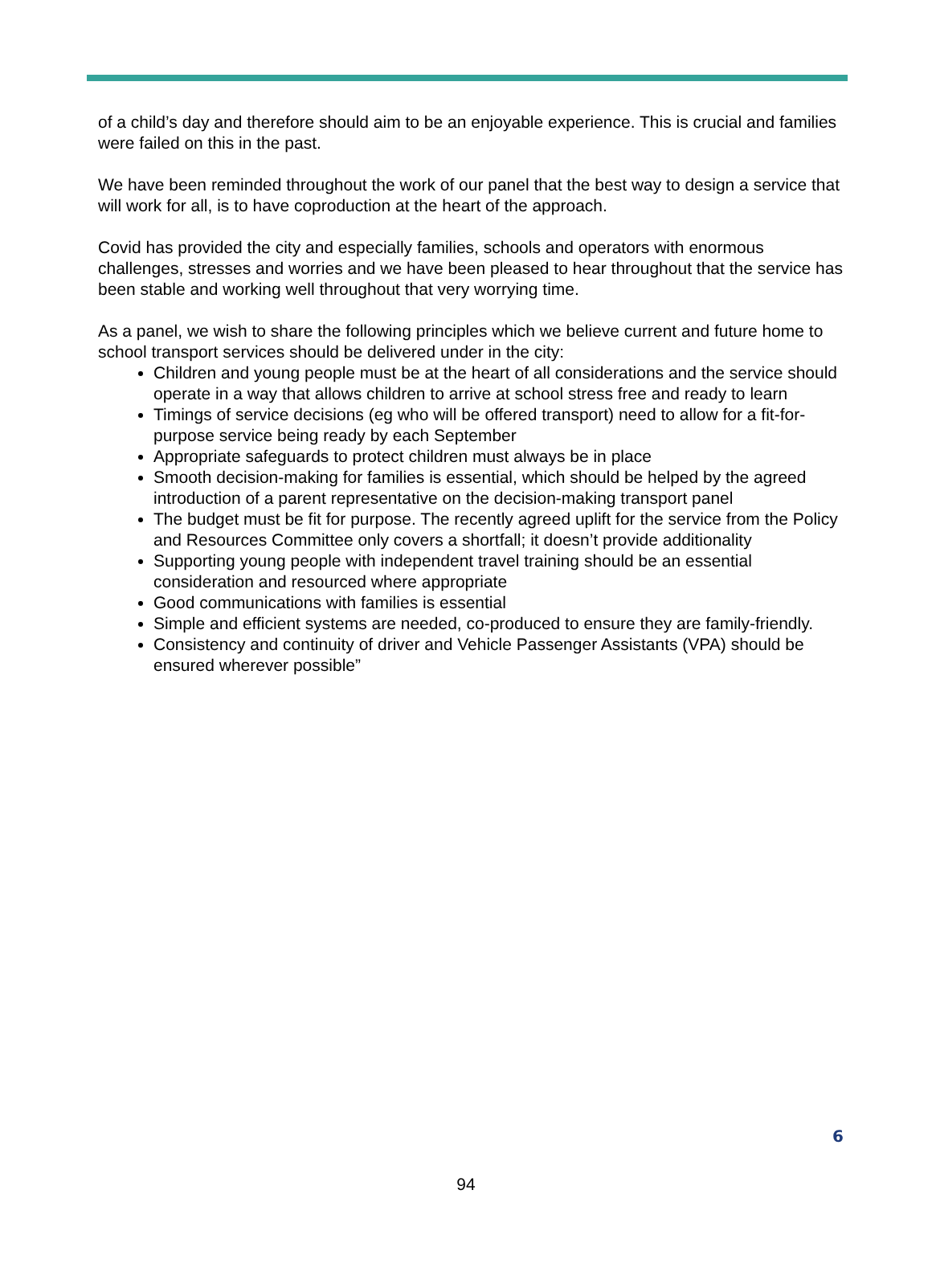of a child’s day and therefore should aim to be an enjoyable experience. This is crucial and families were failed on this in the past.
We have been reminded throughout the work of our panel that the best way to design a service that will work for all, is to have coproduction at the heart of the approach.
Covid has provided the city and especially families, schools and operators with enormous challenges, stresses and worries and we have been pleased to hear throughout that the service has been stable and working well throughout that very worrying time.
As a panel, we wish to share the following principles which we believe current and future home to school transport services should be delivered under in the city:
Children and young people must be at the heart of all considerations and the service should operate in a way that allows children to arrive at school stress free and ready to learn
Timings of service decisions (eg who will be offered transport) need to allow for a fit-for-purpose service being ready by each September
Appropriate safeguards to protect children must always be in place
Smooth decision-making for families is essential, which should be helped by the agreed introduction of a parent representative on the decision-making transport panel
The budget must be fit for purpose. The recently agreed uplift for the service from the Policy and Resources Committee only covers a shortfall; it doesn’t provide additionality
Supporting young people with independent travel training should be an essential consideration and resourced where appropriate
Good communications with families is essential
Simple and efficient systems are needed, co-produced to ensure they are family-friendly.
Consistency and continuity of driver and Vehicle Passenger Assistants (VPA) should be ensured wherever possible”
6
94